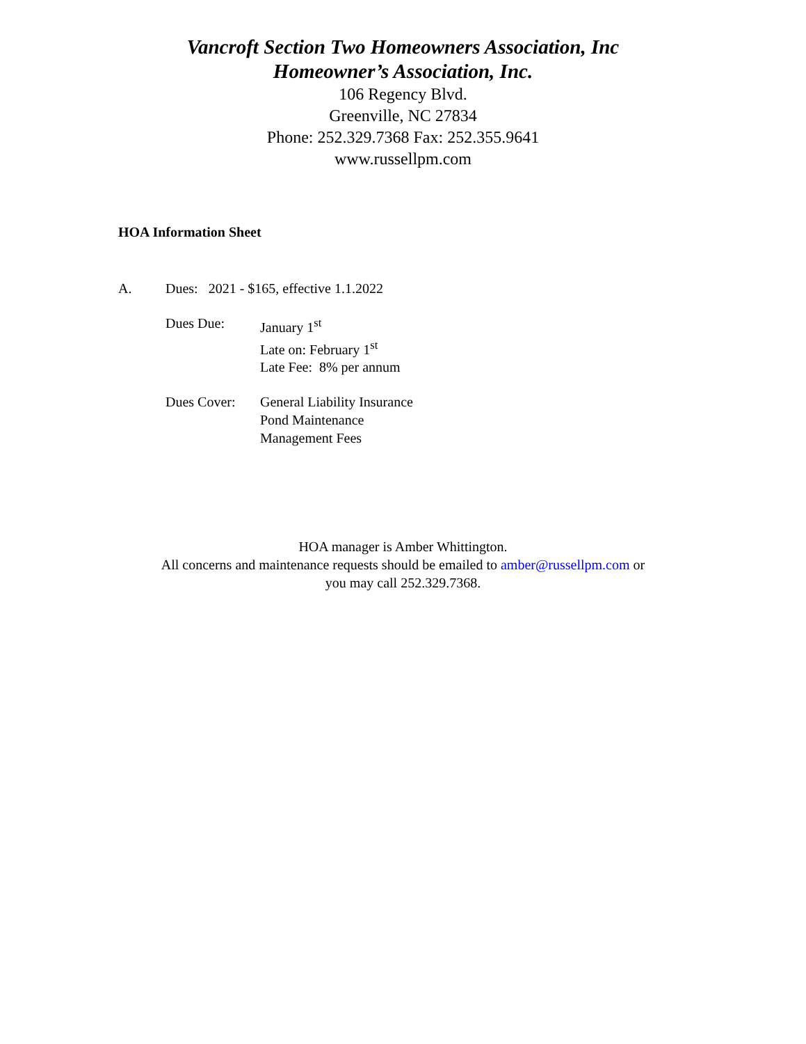Vancroft Section Two Homeowners Association, Inc
Homeowner’s Association, Inc.
106 Regency Blvd.
Greenville, NC 27834
Phone: 252.329.7368 Fax: 252.355.9641
www.russellpm.com
HOA Information Sheet
A. Dues: 2021 - $165, effective 1.1.2022
Dues Due: January 1<sup>st</sup>
Late on: February 1<sup>st</sup>
Late Fee: 8% per annum
Dues Cover: General Liability Insurance
Pond Maintenance
Management Fees
HOA manager is Amber Whittington.
All concerns and maintenance requests should be emailed to amber@russellpm.com or
you may call 252.329.7368.